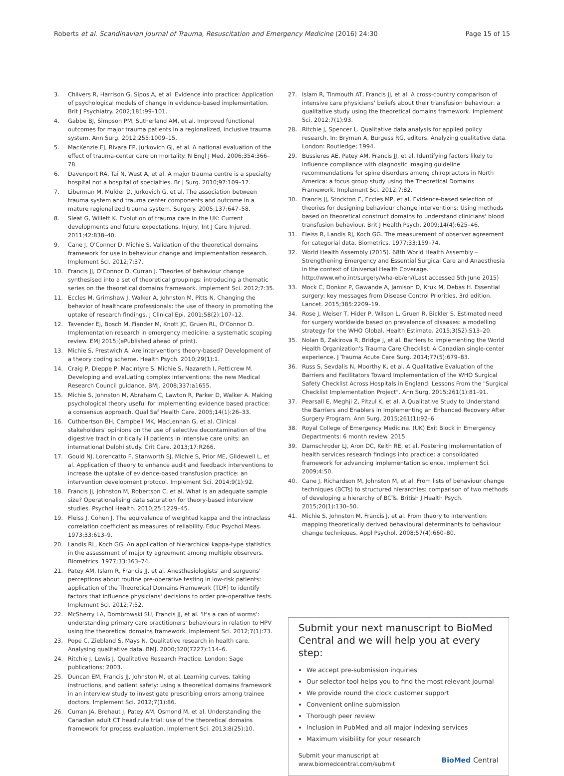Roberts et al. Scandinavian Journal of Trauma, Resuscitation and Emergency Medicine (2016) 24:30 Page 15 of 15
3. Chilvers R, Harrison G, Sipos A, et al. Evidence into practice: Application of psychological models of change in evidence-based implementation. Brit J Psychiatry. 2002;181:99–101.
4. Gabbe BJ, Simpson PM, Sutherland AM, et al. Improved functional outcomes for major trauma patients in a regionalized, inclusive trauma system. Ann Surg. 2012;255:1009–15.
5. MacKenzie EJ, Rivara FP, Jurkovich GJ, et al. A national evaluation of the effect of trauma-center care on mortality. N Engl J Med. 2006;354:366–78.
6. Davenport RA, Tai N, West A, et al. A major trauma centre is a specialty hospital not a hospital of specialties. Br J Surg. 2010;97:109–17.
7. Liberman M, Mulder D, Jurkovich G, et al. The association between trauma system and trauma center components and outcome in a mature regionalized trauma system. Surgery. 2005;137:647–58.
8. Sleat G, Willett K. Evolution of trauma care in the UK: Current developments and future expectations. Injury, Int J Care Injured. 2011;42:838–40.
9. Cane J, O'Connor D, Michie S. Validation of the theoretical domains framework for use in behaviour change and implementation research. Implement Sci. 2012;7:37.
10. Francis JJ, O'Connor D, Curran J. Theories of behaviour change synthesised into a set of theoretical groupings: introducing a thematic series on the theoretical domains framework. Implement Sci. 2012;7:35.
11. Eccles M, Grimshaw J, Walker A, Johnston M, Pitts N. Changing the behavior of healthcare professionals: the use of theory in promoting the uptake of research findings. J Clinical Epi. 2001;58(2):107–12.
12. Tavender EJ, Bosch M, Fiander M, Knott JC, Gruen RL, O'Connor D. Implementation research in emergency medicine: a systematic scoping review. EMJ 2015;(ePublished ahead of print).
13. Michie S, Prestwich A. Are interventions theory-based? Development of a theory coding scheme. Health Psych. 2010;29(1):1.
14. Craig P, Dieppe P, Macintyre S, Michie S, Nazareth I, Petticrew M. Developing and evaluating complex interventions: the new Medical Research Council guidance. BMJ. 2008;337:a1655.
15. Michie S, Johnston M, Abraham C, Lawton R, Parker D, Walker A. Making psychological theory useful for implementing evidence based practice: a consensus approach. Qual Saf Health Care. 2005;14(1):26–33.
16. Cuthbertson BH, Campbell MK, MacLennan G, et al. Clinical stakeholders' opinions on the use of selective decontamination of the digestive tract in critically ill patients in intensive care units: an international Delphi study. Crit Care. 2013;17:R266.
17. Gould NJ, Lorencatto F, Stanworth SJ, Michie S, Prior ME, Glidewell L, et al. Application of theory to enhance audit and feedback interventions to increase the uptake of evidence-based transfusion practice: an intervention development protocol. Implement Sci. 2014;9(1):92.
18. Francis JJ, Johnston M, Robertson C, et al. What is an adequate sample size? Operationalising data saturation for theory-based interview studies. Psychol Health. 2010;25:1229–45.
19. Fleiss J, Cohen J. The equivalence of weighted kappa and the intraclass correlation coefficient as measures of reliability. Educ Psychol Meas. 1973;33:613–9.
20. Landis RL, Koch GG. An application of hierarchical kappa-type statistics in the assessment of majority agreement among multiple observers. Biometrics. 1977;33:363–74.
21. Patey AM, Islam R, Francis JJ, et al. Anesthesiologists' and surgeons' perceptions about routine pre-operative testing in low-risk patients: application of the Theoretical Domains Framework (TDF) to identify factors that influence physicians' decisions to order pre-operative tests. Implement Sci. 2012;7:52.
22. McSherry LA, Dombrowski SU, Francis JJ, et al. 'It's a can of worms': understanding primary care practitioners' behaviours in relation to HPV using the theoretical domains framework. Implement Sci. 2012;7(1):73.
23. Pope C, Ziebland S, Mays N. Qualitative research in health care. Analysing qualitative data. BMJ. 2000;320(7227):114–6.
24. Ritchie J, Lewis J. Qualitative Research Practice. London: Sage publications; 2003.
25. Duncan EM, Francis JJ, Johnston M, et al. Learning curves, taking instructions, and patient safety: using a theoretical domains framework in an interview study to investigate prescribing errors among trainee doctors. Implement Sci. 2012;7(1):86.
26. Curran JA, Brehaut J, Patey AM, Osmond M, et al. Understanding the Canadian adult CT head rule trial: use of the theoretical domains framework for process evaluation. Implement Sci. 2013;8(25):10.
27. Islam R, Tinmouth AT, Francis JJ, et al. A cross-country comparison of intensive care physicians' beliefs about their transfusion behaviour: a qualitative study using the theoretical domains framework. Implement Sci. 2012;7(1):93.
28. Ritchie J, Spencer L. Qualitative data analysis for applied policy research. In: Bryman A, Burgess RG, editors. Analyzing qualitative data. London: Routledge; 1994.
29. Bussieres AE, Patey AM, Francis JJ, et al. Identifying factors likely to influence compliance with diagnostic imaging guideline recommendations for spine disorders among chiropractors in North America: a focus group study using the Theoretical Domains Framework. Implement Sci. 2012;7:82.
30. Francis JJ, Stockton C, Eccles MP, et al. Evidence-based selection of theories for designing behaviour change interventions: Using methods based on theoretical construct domains to understand clinicians' blood transfusion behaviour. Brit J Health Psych. 2009;14(4):625–46.
31. Fleiss R, Landis RJ, Koch GG. The measurement of observer agreement for categorial data. Biometrics. 1977;33:159–74.
32. World Health Assembly (2015). 68th World Health Assembly – Strengthening Emergency and Essential Surgical Care and Anaesthesia in the context of Universal Health Coverage. http://www.who.int/surgery/wha-eb/en/(Last accessed 5th June 2015)
33. Mock C, Donkor P, Gawande A, Jamison D, Kruk M, Debas H. Essential surgery: key messages from Disease Control Priorities, 3rd edition. Lancet. 2015;385:2209–19.
34. Rose J, Weiser T, Hider P, Wilson L, Gruen R, Bickler S. Estimated need for surgery worldwide based on prevalence of diseases: a modelling strategy for the WHO Global. Health Estimate. 2015;3(S2):S13–20.
35. Nolan B, Zakirova R, Bridge J, et al. Barriers to implementing the World Health Organization's Trauma Care Checklist: A Canadian single-center experience. J Trauma Acute Care Surg. 2014;77(5):679–83.
36. Russ S, Sevdalis N, Moorthy K, et al. A Qualitative Evaluation of the Barriers and Facilitators Toward Implementation of the WHO Surgical Safety Checklist Across Hospitals in England: Lessons From the "Surgical Checklist Implementation Project". Ann Surg. 2015;261(1):81–91.
37. Pearsall E, Meghji Z, Pitzul K, et al. A Qualitative Study to Understand the Barriers and Enablers in Implementing an Enhanced Recovery After Surgery Program. Ann Surg. 2015;261(1):92–6.
38. Royal College of Emergency Medicine. (UK) Exit Block in Emergency Departments: 6 month review. 2015.
39. Damschroder LJ, Aron DC, Keith RE, et al. Fostering implementation of health services research findings into practice: a consolidated framework for advancing implementation science. Implement Sci. 2009;4:50.
40. Cane J, Richardson M, Johnston M, et al. From lists of behaviour change techniques (BCTs) to structured hierarchies: comparison of two methods of developing a hierarchy of BCTs. British J Health Psych. 2015;20(1):130–50.
41. Michie S, Johnston M, Francis J, et al. From theory to intervention: mapping theoretically derived behavioural determinants to behaviour change techniques. Appl Psychol. 2008;57(4):660–80.
Submit your next manuscript to BioMed Central and we will help you at every step:
We accept pre-submission inquiries
Our selector tool helps you to find the most relevant journal
We provide round the clock customer support
Convenient online submission
Thorough peer review
Inclusion in PubMed and all major indexing services
Maximum visibility for your research
Submit your manuscript at
www.biomedcentral.com/submit BioMed Central